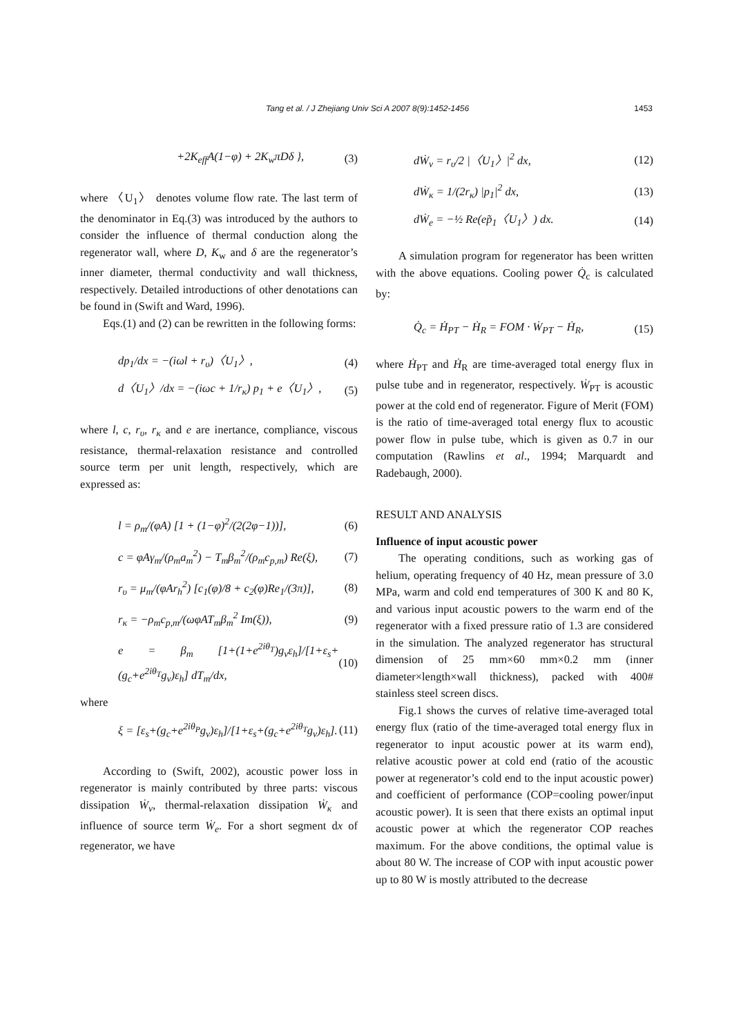Tang et al. / J Zhejiang Univ Sci A 2007 8(9):1452-1456 1453
+2K<sub>eff</sub>A(1−φ) + 2K<sub>w</sub>πDδ }, (3)
where 〈U<sub>1</sub>〉 denotes volume flow rate. The last term of the denominator in Eq.(3) was introduced by the authors to consider the influence of thermal conduction along the regenerator wall, where D, K<sub>w</sub> and δ are the regenerator’s inner diameter, thermal conductivity and wall thickness, respectively. Detailed introductions of other denotations can be found in (Swift and Ward, 1996).
Eqs.(1) and (2) can be rewritten in the following forms:
dp<sub>1</sub>/dx = −(iωl + r<sub>υ</sub>)〈U<sub>1</sub>〉, (4)
d〈U<sub>1</sub>〉/dx = −(iωc + 1/r<sub>κ</sub>) p<sub>1</sub> + e〈U<sub>1</sub>〉, (5)
where l, c, r<sub>υ</sub>, r<sub>κ</sub> and e are inertance, compliance, viscous resistance, thermal-relaxation resistance and controlled source term per unit length, respectively, which are expressed as:
l = ρ<sub>m</sub>/(φA) [1 + (1−φ)<sup>2</sup>/(2(2φ−1))], (6)
c = φAγ<sub>m</sub>/(ρ<sub>m</sub>a<sub>m</sub><sup>2</sup>) − T<sub>m</sub>β<sub>m</sub><sup>2</sup>/(ρ<sub>m</sub>c<sub>p,m</sub>) Re(ξ), (7)
r<sub>υ</sub> = μ<sub>m</sub>/(φAr<sub>h</sub><sup>2</sup>) [c<sub>1</sub>(φ)/8 + c<sub>2</sub>(φ)Re<sub>1</sub>/(3π)], (8)
r<sub>κ</sub> = −ρ<sub>m</sub>c<sub>p,m</sub>/(ωφAT<sub>m</sub>β<sub>m</sub><sup>2</sup> Im(ξ)), (9)
e = β<sub>m</sub> [1+(1+e<sup>2iθ<sub>T</sub></sup>)g<sub>v</sub>ε<sub>h</sub>]/[1+ε<sub>s</sub>+(g<sub>c</sub>+e<sup>2iθ<sub>T</sub></sup>g<sub>v</sub>)ε<sub>h</sub>] dT<sub>m</sub>/dx, (10)
where
ξ = [ε<sub>s</sub>+(g<sub>c</sub>+e<sup>2iθ<sub>P</sub></sup>g<sub>v</sub>)ε<sub>h</sub>]/[1+ε<sub>s</sub>+(g<sub>c</sub>+e<sup>2iθ<sub>T</sub></sup>g<sub>v</sub>)ε<sub>h</sub>]. (11)
According to (Swift, 2002), acoustic power loss in regenerator is mainly contributed by three parts: viscous dissipation Ẇ<sub>ν</sub>, thermal-relaxation dissipation Ẇ<sub>κ</sub> and influence of source term Ẇ<sub>e</sub>. For a short segment dx of regenerator, we have
dẆ<sub>ν</sub> = r<sub>υ</sub>/2 |〈U<sub>1</sub>〉|<sup>2</sup> dx, (12)
dẆ<sub>κ</sub> = 1/(2r<sub>κ</sub>) |p<sub>1</sub>|<sup>2</sup> dx, (13)
dẆ<sub>e</sub> = −½ Re(ep̃<sub>1</sub>〈U<sub>1</sub>〉) dx. (14)
A simulation program for regenerator has been written with the above equations. Cooling power Q̇<sub>c</sub> is calculated by:
Q̇<sub>c</sub> = Ḣ<sub>PT</sub> − Ḣ<sub>R</sub> = FOM · Ẇ<sub>PT</sub> − Ḣ<sub>R</sub>, (15)
where Ḣ<sub>PT</sub> and Ḣ<sub>R</sub> are time-averaged total energy flux in pulse tube and in regenerator, respectively. Ẇ<sub>PT</sub> is acoustic power at the cold end of regenerator. Figure of Merit (FOM) is the ratio of time-averaged total energy flux to acoustic power flow in pulse tube, which is given as 0.7 in our computation (Rawlins et al., 1994; Marquardt and Radebaugh, 2000).
RESULT AND ANALYSIS
Influence of input acoustic power
The operating conditions, such as working gas of helium, operating frequency of 40 Hz, mean pressure of 3.0 MPa, warm and cold end temperatures of 300 K and 80 K, and various input acoustic powers to the warm end of the regenerator with a fixed pressure ratio of 1.3 are considered in the simulation. The analyzed regenerator has structural dimension of 25 mm×60 mm×0.2 mm (inner diameter×length×wall thickness), packed with 400# stainless steel screen discs.
Fig.1 shows the curves of relative time-averaged total energy flux (ratio of the time-averaged total energy flux in regenerator to input acoustic power at its warm end), relative acoustic power at cold end (ratio of the acoustic power at regenerator’s cold end to the input acoustic power) and coefficient of performance (COP=cooling power/input acoustic power). It is seen that there exists an optimal input acoustic power at which the regenerator COP reaches maximum. For the above conditions, the optimal value is about 80 W. The increase of COP with input acoustic power up to 80 W is mostly attributed to the decrease